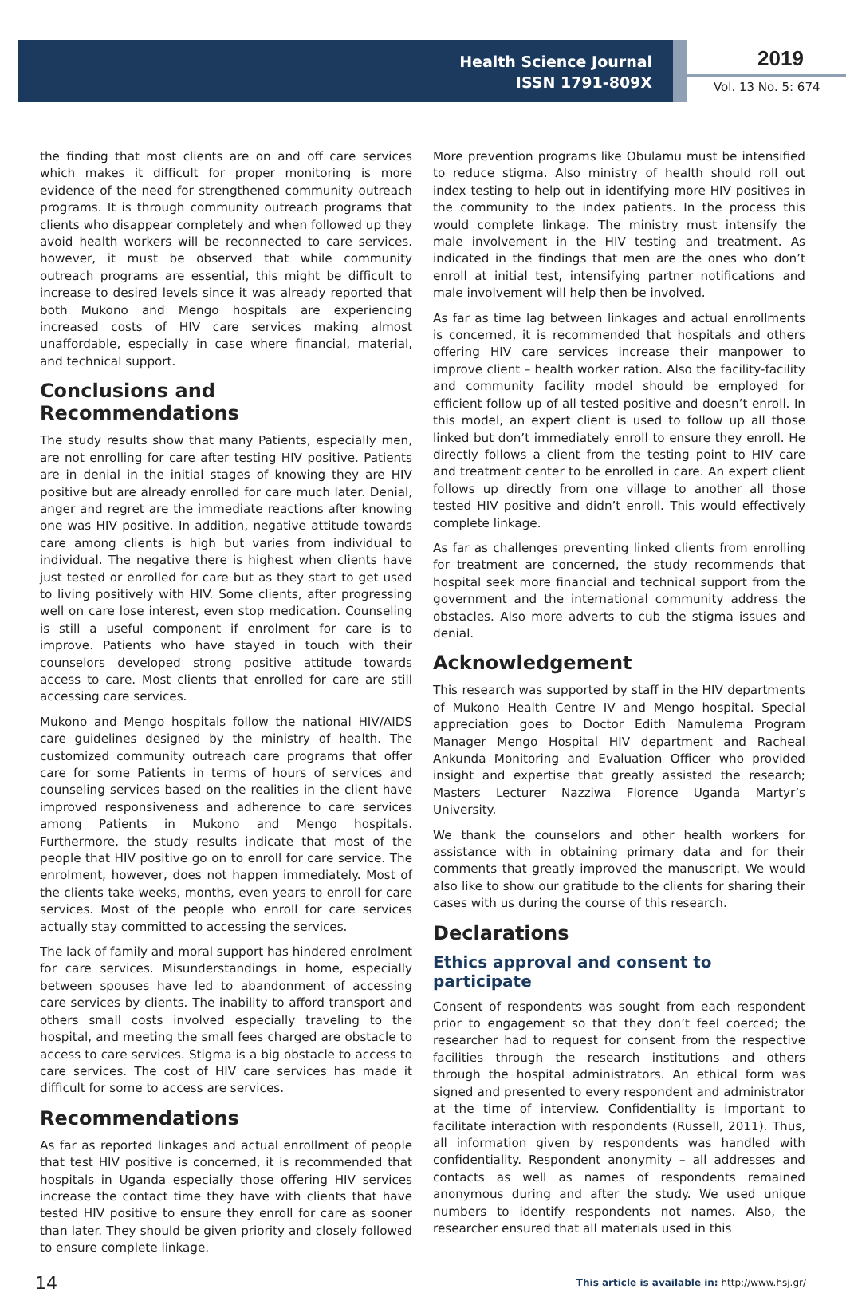Health Science Journal
ISSN 1791-809X
2019
Vol. 13 No. 5: 674
the finding that most clients are on and off care services which makes it difficult for proper monitoring is more evidence of the need for strengthened community outreach programs. It is through community outreach programs that clients who disappear completely and when followed up they avoid health workers will be reconnected to care services. however, it must be observed that while community outreach programs are essential, this might be difficult to increase to desired levels since it was already reported that both Mukono and Mengo hospitals are experiencing increased costs of HIV care services making almost unaffordable, especially in case where financial, material, and technical support.
Conclusions and Recommendations
The study results show that many Patients, especially men, are not enrolling for care after testing HIV positive. Patients are in denial in the initial stages of knowing they are HIV positive but are already enrolled for care much later. Denial, anger and regret are the immediate reactions after knowing one was HIV positive. In addition, negative attitude towards care among clients is high but varies from individual to individual. The negative there is highest when clients have just tested or enrolled for care but as they start to get used to living positively with HIV. Some clients, after progressing well on care lose interest, even stop medication. Counseling is still a useful component if enrolment for care is to improve. Patients who have stayed in touch with their counselors developed strong positive attitude towards access to care. Most clients that enrolled for care are still accessing care services.
Mukono and Mengo hospitals follow the national HIV/AIDS care guidelines designed by the ministry of health. The customized community outreach care programs that offer care for some Patients in terms of hours of services and counseling services based on the realities in the client have improved responsiveness and adherence to care services among Patients in Mukono and Mengo hospitals. Furthermore, the study results indicate that most of the people that HIV positive go on to enroll for care service. The enrolment, however, does not happen immediately. Most of the clients take weeks, months, even years to enroll for care services. Most of the people who enroll for care services actually stay committed to accessing the services.
The lack of family and moral support has hindered enrolment for care services. Misunderstandings in home, especially between spouses have led to abandonment of accessing care services by clients. The inability to afford transport and others small costs involved especially traveling to the hospital, and meeting the small fees charged are obstacle to access to care services. Stigma is a big obstacle to access to care services. The cost of HIV care services has made it difficult for some to access are services.
Recommendations
As far as reported linkages and actual enrollment of people that test HIV positive is concerned, it is recommended that hospitals in Uganda especially those offering HIV services increase the contact time they have with clients that have tested HIV positive to ensure they enroll for care as sooner than later. They should be given priority and closely followed to ensure complete linkage.
More prevention programs like Obulamu must be intensified to reduce stigma. Also ministry of health should roll out index testing to help out in identifying more HIV positives in the community to the index patients. In the process this would complete linkage. The ministry must intensify the male involvement in the HIV testing and treatment. As indicated in the findings that men are the ones who don’t enroll at initial test, intensifying partner notifications and male involvement will help then be involved.
As far as time lag between linkages and actual enrollments is concerned, it is recommended that hospitals and others offering HIV care services increase their manpower to improve client – health worker ration. Also the facility-facility and community facility model should be employed for efficient follow up of all tested positive and doesn’t enroll. In this model, an expert client is used to follow up all those linked but don’t immediately enroll to ensure they enroll. He directly follows a client from the testing point to HIV care and treatment center to be enrolled in care. An expert client follows up directly from one village to another all those tested HIV positive and didn’t enroll. This would effectively complete linkage.
As far as challenges preventing linked clients from enrolling for treatment are concerned, the study recommends that hospital seek more financial and technical support from the government and the international community address the obstacles. Also more adverts to cub the stigma issues and denial.
Acknowledgement
This research was supported by staff in the HIV departments of Mukono Health Centre IV and Mengo hospital. Special appreciation goes to Doctor Edith Namulema Program Manager Mengo Hospital HIV department and Racheal Ankunda Monitoring and Evaluation Officer who provided insight and expertise that greatly assisted the research; Masters Lecturer Nazziwa Florence Uganda Martyr’s University.
We thank the counselors and other health workers for assistance with in obtaining primary data and for their comments that greatly improved the manuscript. We would also like to show our gratitude to the clients for sharing their cases with us during the course of this research.
Declarations
Ethics approval and consent to participate
Consent of respondents was sought from each respondent prior to engagement so that they don’t feel coerced; the researcher had to request for consent from the respective facilities through the research institutions and others through the hospital administrators. An ethical form was signed and presented to every respondent and administrator at the time of interview. Confidentiality is important to facilitate interaction with respondents (Russell, 2011). Thus, all information given by respondents was handled with confidentiality. Respondent anonymity – all addresses and contacts as well as names of respondents remained anonymous during and after the study. We used unique numbers to identify respondents not names. Also, the researcher ensured that all materials used in this
14 This article is available in: http://www.hsj.gr/